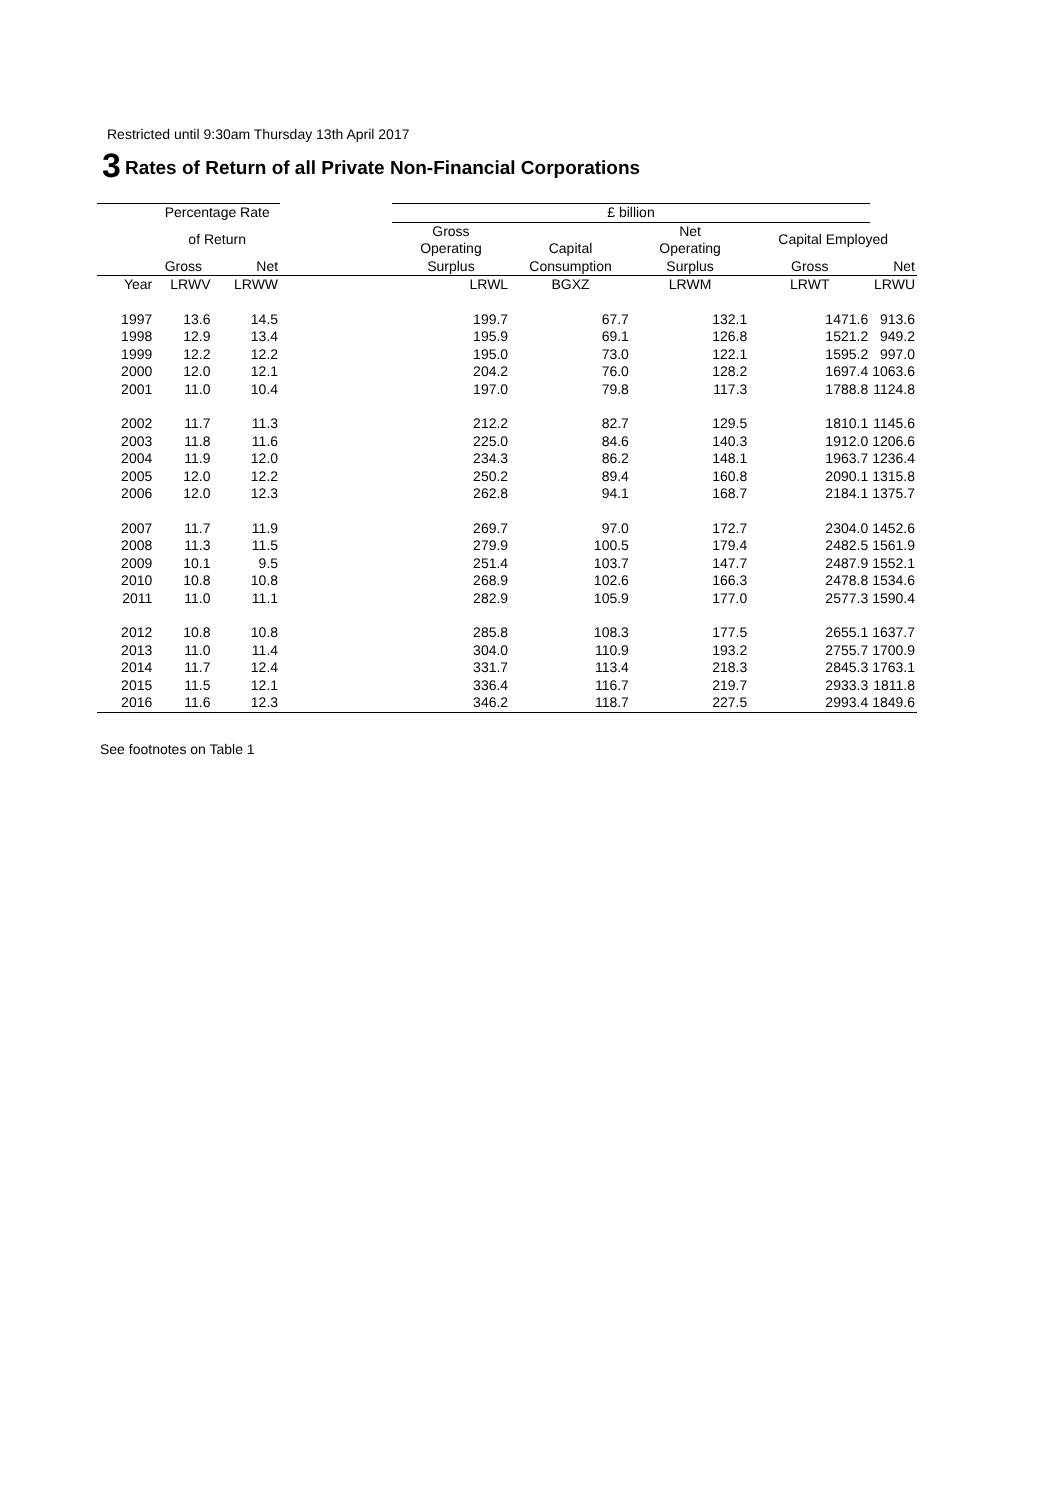Restricted until 9:30am Thursday 13th April 2017
3 Rates of Return of all Private Non-Financial Corporations
| | Percentage Rate | | | £ billion | | | | |
| --- | --- | --- | --- | --- | --- | --- | --- | --- |
| | of Return | | | Gross Operating | Capital | Net Operating | Capital Employed | |
| | Gross | Net | | Surplus | Consumption | Surplus | Gross | Net |
| Year | LRWV | LRWW | | LRWL | BGXZ | LRWM | LRWT | LRWU |
| 1997 | 13.6 | 14.5 | | 199.7 | 67.7 | 132.1 | 1471.6 | 913.6 |
| 1998 | 12.9 | 13.4 | | 195.9 | 69.1 | 126.8 | 1521.2 | 949.2 |
| 1999 | 12.2 | 12.2 | | 195.0 | 73.0 | 122.1 | 1595.2 | 997.0 |
| 2000 | 12.0 | 12.1 | | 204.2 | 76.0 | 128.2 | 1697.4 | 1063.6 |
| 2001 | 11.0 | 10.4 | | 197.0 | 79.8 | 117.3 | 1788.8 | 1124.8 |
| 2002 | 11.7 | 11.3 | | 212.2 | 82.7 | 129.5 | 1810.1 | 1145.6 |
| 2003 | 11.8 | 11.6 | | 225.0 | 84.6 | 140.3 | 1912.0 | 1206.6 |
| 2004 | 11.9 | 12.0 | | 234.3 | 86.2 | 148.1 | 1963.7 | 1236.4 |
| 2005 | 12.0 | 12.2 | | 250.2 | 89.4 | 160.8 | 2090.1 | 1315.8 |
| 2006 | 12.0 | 12.3 | | 262.8 | 94.1 | 168.7 | 2184.1 | 1375.7 |
| 2007 | 11.7 | 11.9 | | 269.7 | 97.0 | 172.7 | 2304.0 | 1452.6 |
| 2008 | 11.3 | 11.5 | | 279.9 | 100.5 | 179.4 | 2482.5 | 1561.9 |
| 2009 | 10.1 | 9.5 | | 251.4 | 103.7 | 147.7 | 2487.9 | 1552.1 |
| 2010 | 10.8 | 10.8 | | 268.9 | 102.6 | 166.3 | 2478.8 | 1534.6 |
| 2011 | 11.0 | 11.1 | | 282.9 | 105.9 | 177.0 | 2577.3 | 1590.4 |
| 2012 | 10.8 | 10.8 | | 285.8 | 108.3 | 177.5 | 2655.1 | 1637.7 |
| 2013 | 11.0 | 11.4 | | 304.0 | 110.9 | 193.2 | 2755.7 | 1700.9 |
| 2014 | 11.7 | 12.4 | | 331.7 | 113.4 | 218.3 | 2845.3 | 1763.1 |
| 2015 | 11.5 | 12.1 | | 336.4 | 116.7 | 219.7 | 2933.3 | 1811.8 |
| 2016 | 11.6 | 12.3 | | 346.2 | 118.7 | 227.5 | 2993.4 | 1849.6 |
See footnotes on Table 1